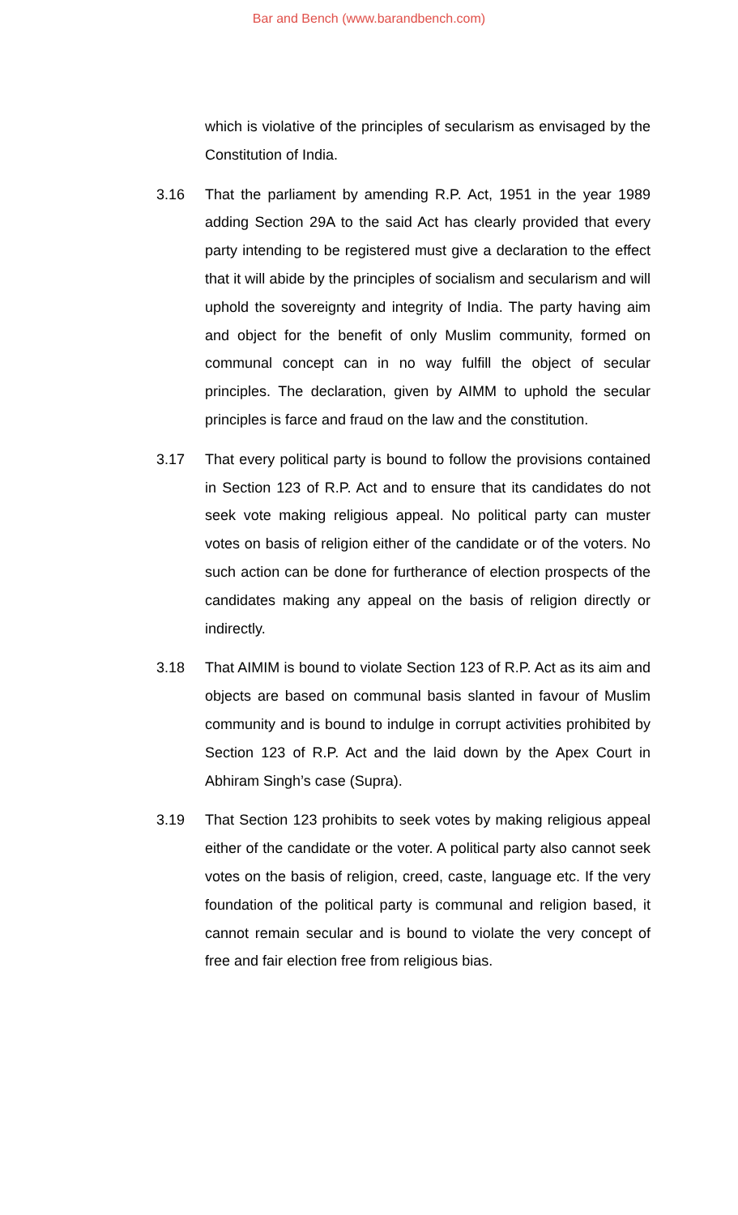Bar and Bench (www.barandbench.com)
which is violative of the principles of secularism as envisaged by the Constitution of India.
3.16 That the parliament by amending R.P. Act, 1951 in the year 1989 adding Section 29A to the said Act has clearly provided that every party intending to be registered must give a declaration to the effect that it will abide by the principles of socialism and secularism and will uphold the sovereignty and integrity of India. The party having aim and object for the benefit of only Muslim community, formed on communal concept can in no way fulfill the object of secular principles. The declaration, given by AIMM to uphold the secular principles is farce and fraud on the law and the constitution.
3.17 That every political party is bound to follow the provisions contained in Section 123 of R.P. Act and to ensure that its candidates do not seek vote making religious appeal. No political party can muster votes on basis of religion either of the candidate or of the voters. No such action can be done for furtherance of election prospects of the candidates making any appeal on the basis of religion directly or indirectly.
3.18 That AIMIM is bound to violate Section 123 of R.P. Act as its aim and objects are based on communal basis slanted in favour of Muslim community and is bound to indulge in corrupt activities prohibited by Section 123 of R.P. Act and the laid down by the Apex Court in Abhiram Singh’s case (Supra).
3.19 That Section 123 prohibits to seek votes by making religious appeal either of the candidate or the voter. A political party also cannot seek votes on the basis of religion, creed, caste, language etc. If the very foundation of the political party is communal and religion based, it cannot remain secular and is bound to violate the very concept of free and fair election free from religious bias.